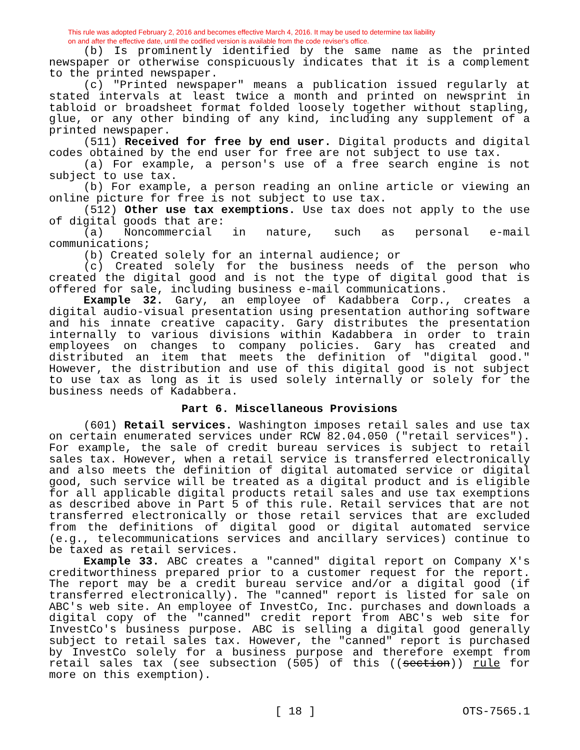This rule was adopted February 2, 2016 and becomes effective March 4, 2016. It may be used to determine tax liability
on and after the effective date, until the codified version is available from the code reviser's office.
(b) Is prominently identified by the same name as the printed newspaper or otherwise conspicuously indicates that it is a complement to the printed newspaper.
(c) "Printed newspaper" means a publication issued regularly at stated intervals at least twice a month and printed on newsprint in tabloid or broadsheet format folded loosely together without stapling, glue, or any other binding of any kind, including any supplement of a printed newspaper.
(511) Received for free by end user. Digital products and digital codes obtained by the end user for free are not subject to use tax.
(a) For example, a person's use of a free search engine is not subject to use tax.
(b) For example, a person reading an online article or viewing an online picture for free is not subject to use tax.
(512) Other use tax exemptions. Use tax does not apply to the use of digital goods that are:
(a) Noncommercial in nature, such as personal e-mail communications;
(b) Created solely for an internal audience; or
(c) Created solely for the business needs of the person who created the digital good and is not the type of digital good that is offered for sale, including business e-mail communications.
Example 32. Gary, an employee of Kadabbera Corp., creates a digital audio-visual presentation using presentation authoring software and his innate creative capacity. Gary distributes the presentation internally to various divisions within Kadabbera in order to train employees on changes to company policies. Gary has created and distributed an item that meets the definition of "digital good." However, the distribution and use of this digital good is not subject to use tax as long as it is used solely internally or solely for the business needs of Kadabbera.
Part 6. Miscellaneous Provisions
(601) Retail services. Washington imposes retail sales and use tax on certain enumerated services under RCW 82.04.050 ("retail services"). For example, the sale of credit bureau services is subject to retail sales tax. However, when a retail service is transferred electronically and also meets the definition of digital automated service or digital good, such service will be treated as a digital product and is eligible for all applicable digital products retail sales and use tax exemptions as described above in Part 5 of this rule. Retail services that are not transferred electronically or those retail services that are excluded from the definitions of digital good or digital automated service (e.g., telecommunications services and ancillary services) continue to be taxed as retail services.
Example 33. ABC creates a "canned" digital report on Company X's creditworthiness prepared prior to a customer request for the report. The report may be a credit bureau service and/or a digital good (if transferred electronically). The "canned" report is listed for sale on ABC's web site. An employee of InvestCo, Inc. purchases and downloads a digital copy of the "canned" credit report from ABC's web site for InvestCo's business purpose. ABC is selling a digital good generally subject to retail sales tax. However, the "canned" report is purchased by InvestCo solely for a business purpose and therefore exempt from retail sales tax (see subsection (505) of this ((section)) rule for more on this exemption).
[ 18 ] OTS-7565.1